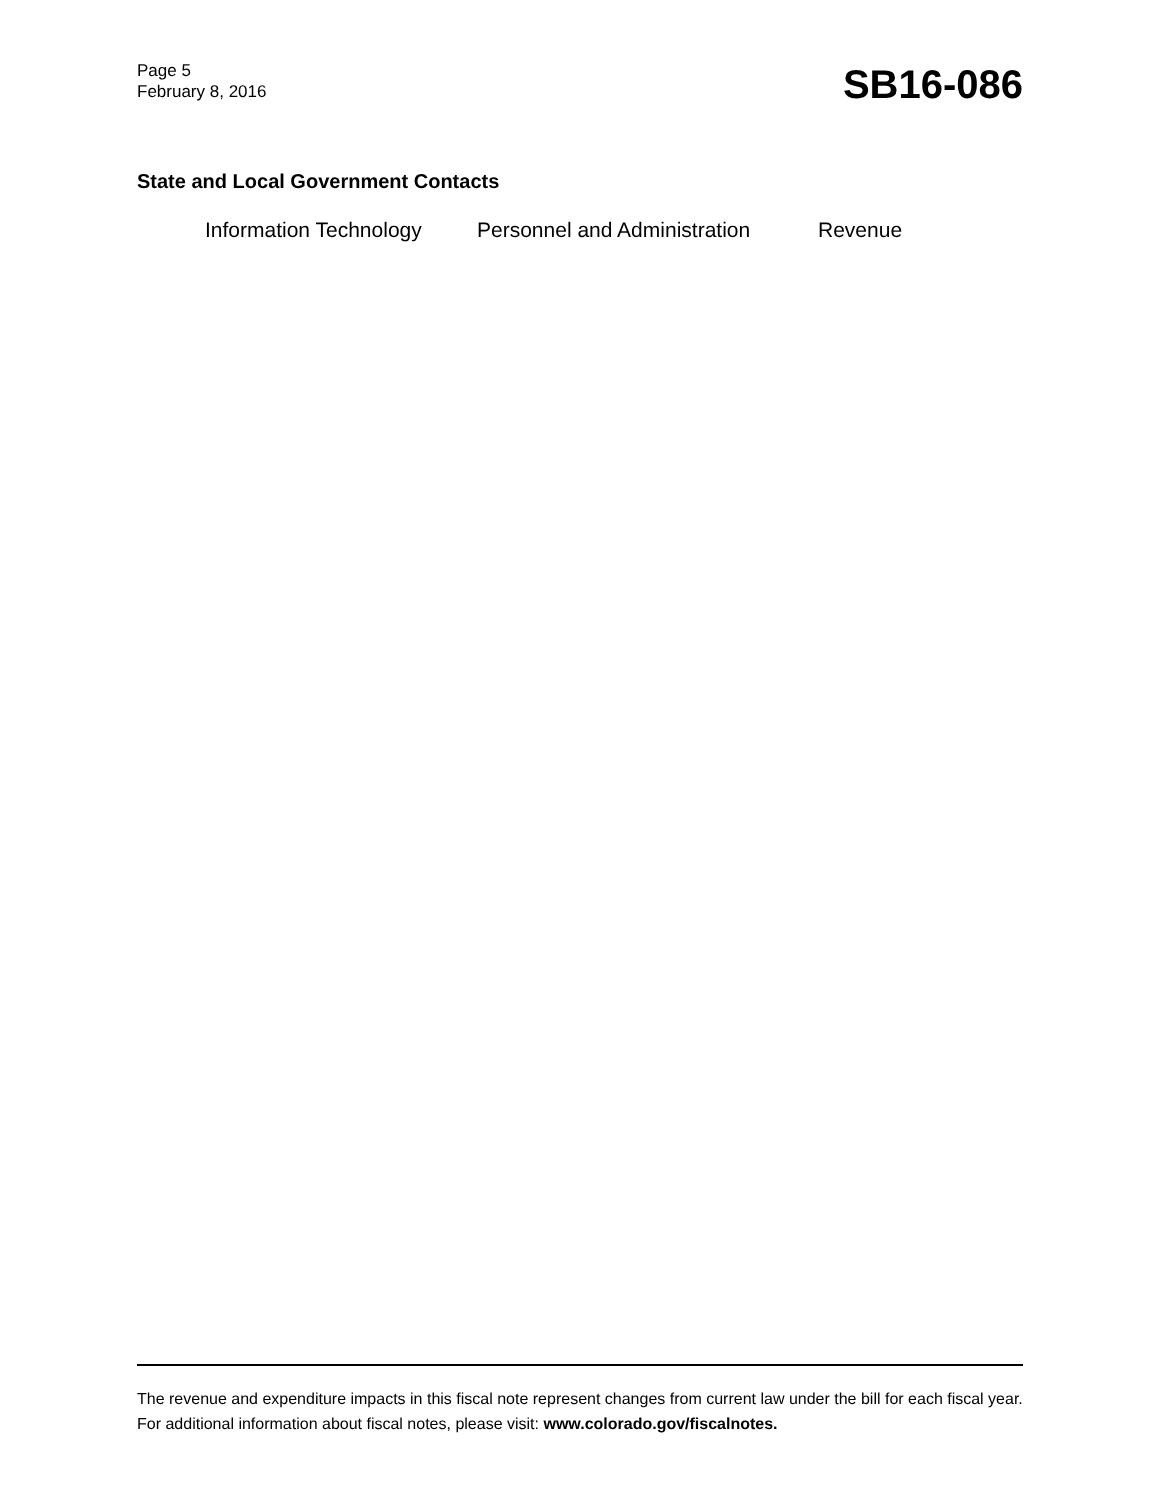Page 5
February 8, 2016
SB16-086
State and Local Government Contacts
Information Technology Personnel and Administration Revenue
The revenue and expenditure impacts in this fiscal note represent changes from current law under the bill for each fiscal year. For additional information about fiscal notes, please visit: www.colorado.gov/fiscalnotes.